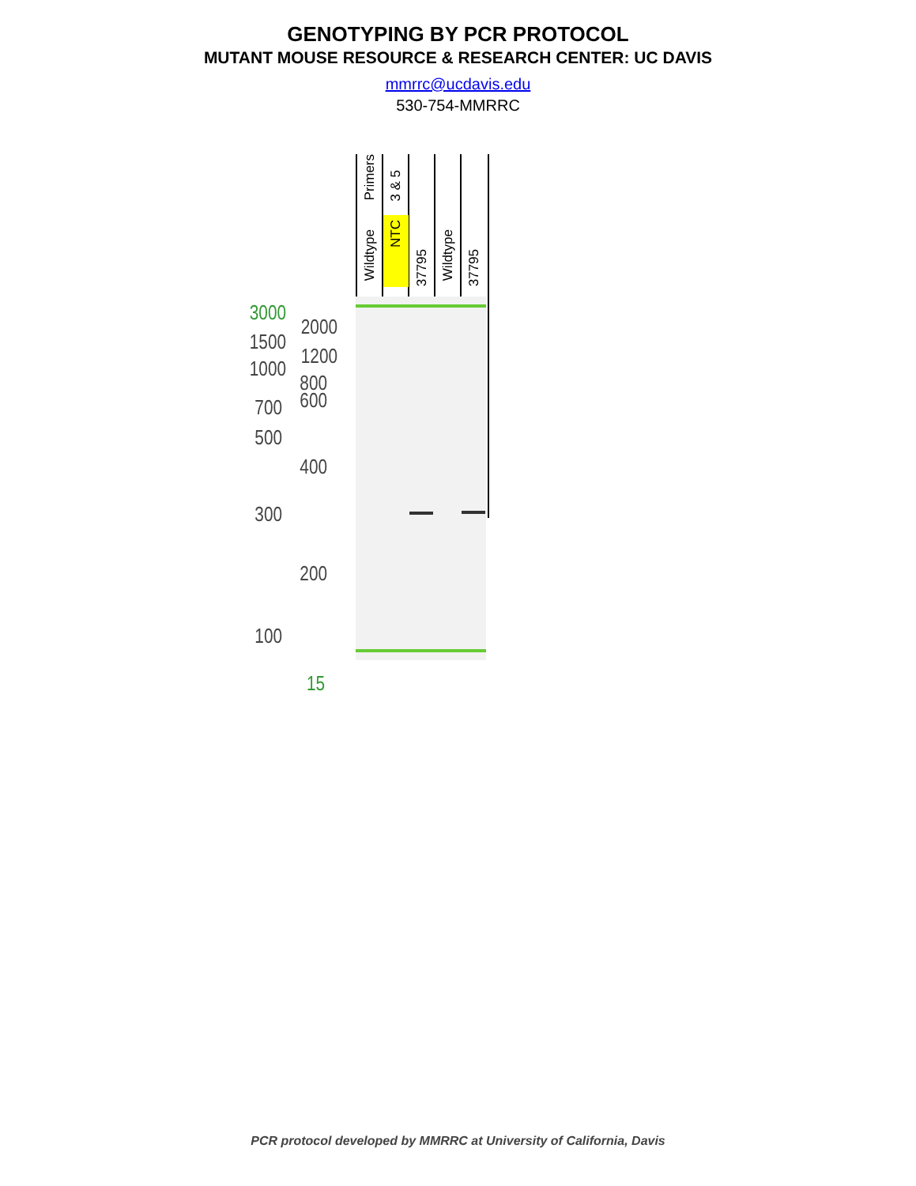GENOTYPING BY PCR PROTOCOL
MUTANT MOUSE RESOURCE & RESEARCH CENTER: UC DAVIS
mmrrc@ucdavis.edu
530-754-MMRRC
Primers
3 & 5
Wildtype
NTC
37795
Wildtype
37795
3000
2000
1500
1200
1000
800
600
700
500
400
300
200
100
15
PCR protocol developed by MMRRC at University of California, Davis